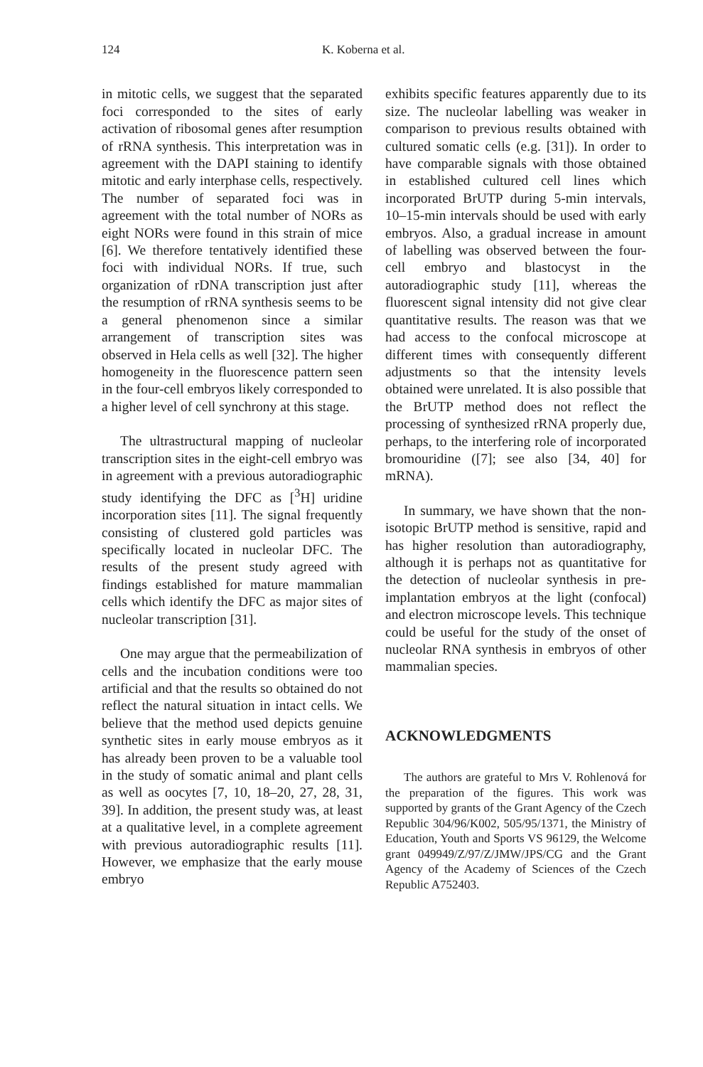124 K. Koberna et al.
in mitotic cells, we suggest that the separated foci corresponded to the sites of early activation of ribosomal genes after resumption of rRNA synthesis. This interpretation was in agreement with the DAPI staining to identify mitotic and early interphase cells, respectively. The number of separated foci was in agreement with the total number of NORs as eight NORs were found in this strain of mice [6]. We therefore tentatively identified these foci with individual NORs. If true, such organization of rDNA transcription just after the resumption of rRNA synthesis seems to be a general phenomenon since a similar arrangement of transcription sites was observed in Hela cells as well [32]. The higher homogeneity in the fluorescence pattern seen in the four-cell embryos likely corresponded to a higher level of cell synchrony at this stage.
The ultrastructural mapping of nucleolar transcription sites in the eight-cell embryo was in agreement with a previous autoradiographic study identifying the DFC as [<sup>3</sup>H] uridine incorporation sites [11]. The signal frequently consisting of clustered gold particles was specifically located in nucleolar DFC. The results of the present study agreed with findings established for mature mammalian cells which identify the DFC as major sites of nucleolar transcription [31].
One may argue that the permeabilization of cells and the incubation conditions were too artificial and that the results so obtained do not reflect the natural situation in intact cells. We believe that the method used depicts genuine synthetic sites in early mouse embryos as it has already been proven to be a valuable tool in the study of somatic animal and plant cells as well as oocytes [7, 10, 18–20, 27, 28, 31, 39]. In addition, the present study was, at least at a qualitative level, in a complete agreement with previous autoradiographic results [11]. However, we emphasize that the early mouse embryo
exhibits specific features apparently due to its size. The nucleolar labelling was weaker in comparison to previous results obtained with cultured somatic cells (e.g. [31]). In order to have comparable signals with those obtained in established cultured cell lines which incorporated BrUTP during 5-min intervals, 10–15-min intervals should be used with early embryos. Also, a gradual increase in amount of labelling was observed between the four-cell embryo and blastocyst in the autoradiographic study [11], whereas the fluorescent signal intensity did not give clear quantitative results. The reason was that we had access to the confocal microscope at different times with consequently different adjustments so that the intensity levels obtained were unrelated. It is also possible that the BrUTP method does not reflect the processing of synthesized rRNA properly due, perhaps, to the interfering role of incorporated bromouridine ([7]; see also [34, 40] for mRNA).
In summary, we have shown that the non-isotopic BrUTP method is sensitive, rapid and has higher resolution than autoradiography, although it is perhaps not as quantitative for the detection of nucleolar synthesis in pre-implantation embryos at the light (confocal) and electron microscope levels. This technique could be useful for the study of the onset of nucleolar RNA synthesis in embryos of other mammalian species.
ACKNOWLEDGMENTS
The authors are grateful to Mrs V. Rohlenová for the preparation of the figures. This work was supported by grants of the Grant Agency of the Czech Republic 304/96/K002, 505/95/1371, the Ministry of Education, Youth and Sports VS 96129, the Welcome grant 049949/Z/97/Z/JMW/JPS/CG and the Grant Agency of the Academy of Sciences of the Czech Republic A752403.